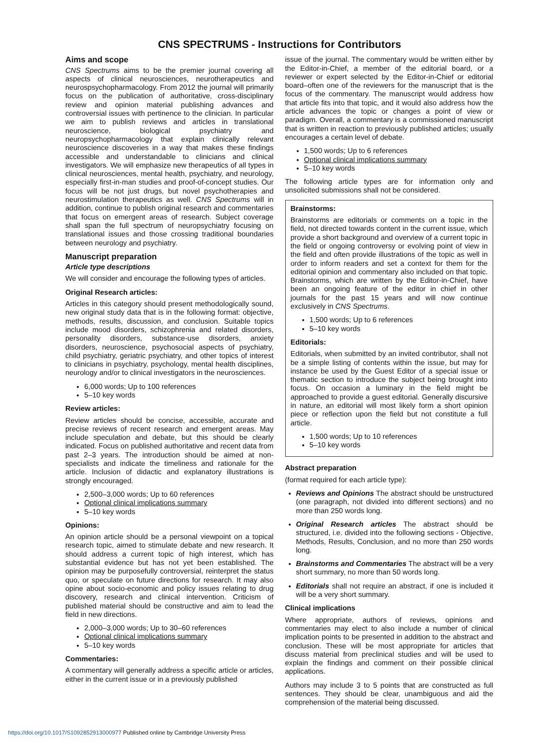CNS SPECTRUMS - Instructions for Contributors
Aims and scope
CNS Spectrums aims to be the premier journal covering all aspects of clinical neurosciences, neurotherapeutics and neurospsychopharmacology. From 2012 the journal will primarily focus on the publication of authoritative, cross-disciplinary review and opinion material publishing advances and controversial issues with pertinence to the clinician. In particular we aim to publish reviews and articles in translational neuroscience, biological psychiatry and neuropsychopharmacology that explain clinically relevant neuroscience discoveries in a way that makes these findings accessible and understandable to clinicians and clinical investigators. We will emphasize new therapeutics of all types in clinical neurosciences, mental health, psychiatry, and neurology, especially first-in-man studies and proof-of-concept studies. Our focus will be not just drugs, but novel psychotherapies and neurostimulation therapeutics as well. CNS Spectrums will in addition, continue to publish original research and commentaries that focus on emergent areas of research. Subject coverage shall span the full spectrum of neuropsychiatry focusing on translational issues and those crossing traditional boundaries between neurology and psychiatry.
Manuscript preparation
Article type descriptions
We will consider and encourage the following types of articles.
Original Research articles:
Articles in this category should present methodologically sound, new original study data that is in the following format: objective, methods, results, discussion, and conclusion. Suitable topics include mood disorders, schizophrenia and related disorders, personality disorders, substance-use disorders, anxiety disorders, neuroscience, psychosocial aspects of psychiatry, child psychiatry, geriatric psychiatry, and other topics of interest to clinicians in psychiatry, psychology, mental health disciplines, neurology and/or to clinical investigators in the neurosciences.
6,000 words; Up to 100 references
5–10 key words
Review articles:
Review articles should be concise, accessible, accurate and precise reviews of recent research and emergent areas. May include speculation and debate, but this should be clearly indicated. Focus on published authoritative and recent data from past 2–3 years. The introduction should be aimed at non-specialists and indicate the timeliness and rationale for the article. Inclusion of didactic and explanatory illustrations is strongly encouraged.
2,500–3,000 words; Up to 60 references
Optional clinical implications summary
5–10 key words
Opinions:
An opinion article should be a personal viewpoint on a topical research topic, aimed to stimulate debate and new research. It should address a current topic of high interest, which has substantial evidence but has not yet been established. The opinion may be purposefully controversial, reinterpret the status quo, or speculate on future directions for research. It may also opine about socio-economic and policy issues relating to drug discovery, research and clinical intervention. Criticism of published material should be constructive and aim to lead the field in new directions.
2,000–3,000 words; Up to 30–60 references
Optional clinical implications summary
5–10 key words
Commentaries:
A commentary will generally address a specific article or articles, either in the current issue or in a previously published
issue of the journal. The commentary would be written either by the Editor-in-Chief, a member of the editorial board, or a reviewer or expert selected by the Editor-in-Chief or editorial board–often one of the reviewers for the manuscript that is the focus of the commentary. The manuscript would address how that article fits into that topic, and it would also address how the article advances the topic or changes a point of view or paradigm. Overall, a commentary is a commissioned manuscript that is written in reaction to previously published articles; usually encourages a certain level of debate.
1,500 words; Up to 6 references
Optional clinical implications summary
5–10 key words
The following article types are for information only and unsolicited submissions shall not be considered.
Brainstorms:
Brainstorms are editorials or comments on a topic in the field, not directed towards content in the current issue, which provide a short background and overview of a current topic in the field or ongoing controversy or evolving point of view in the field and often provide illustrations of the topic as well in order to inform readers and set a context for them for the editorial opinion and commentary also included on that topic. Brainstorms, which are written by the Editor-in-Chief, have been an ongoing feature of the editor in chief in other journals for the past 15 years and will now continue exclusively in CNS Spectrums.
1,500 words; Up to 6 references
5–10 key words
Editorials:
Editorials, when submitted by an invited contributor, shall not be a simple listing of contents within the issue, but may for instance be used by the Guest Editor of a special issue or thematic section to introduce the subject being brought into focus. On occasion a luminary in the field might be approached to provide a guest editorial. Generally discursive in nature, an editorial will most likely form a short opinion piece or reflection upon the field but not constitute a full article.
1,500 words; Up to 10 references
5–10 key words
Abstract preparation
(format required for each article type):
Reviews and Opinions The abstract should be unstructured (one paragraph, not divided into different sections) and no more than 250 words long.
Original Research articles The abstract should be structured, i.e. divided into the following sections - Objective, Methods, Results, Conclusion, and no more than 250 words long.
Brainstorms and Commentaries The abstract will be a very short summary, no more than 50 words long.
Editorials shall not require an abstract, if one is included it will be a very short summary.
Clinical implications
Where appropriate, authors of reviews, opinions and commentaries may elect to also include a number of clinical implication points to be presented in addition to the abstract and conclusion. These will be most appropriate for articles that discuss material from preclinical studies and will be used to explain the findings and comment on their possible clinical applications.
Authors may include 3 to 5 points that are constructed as full sentences. They should be clear, unambiguous and aid the comprehension of the material being discussed.
https://doi.org/10.1017/S1092852913000977 Published online by Cambridge University Press